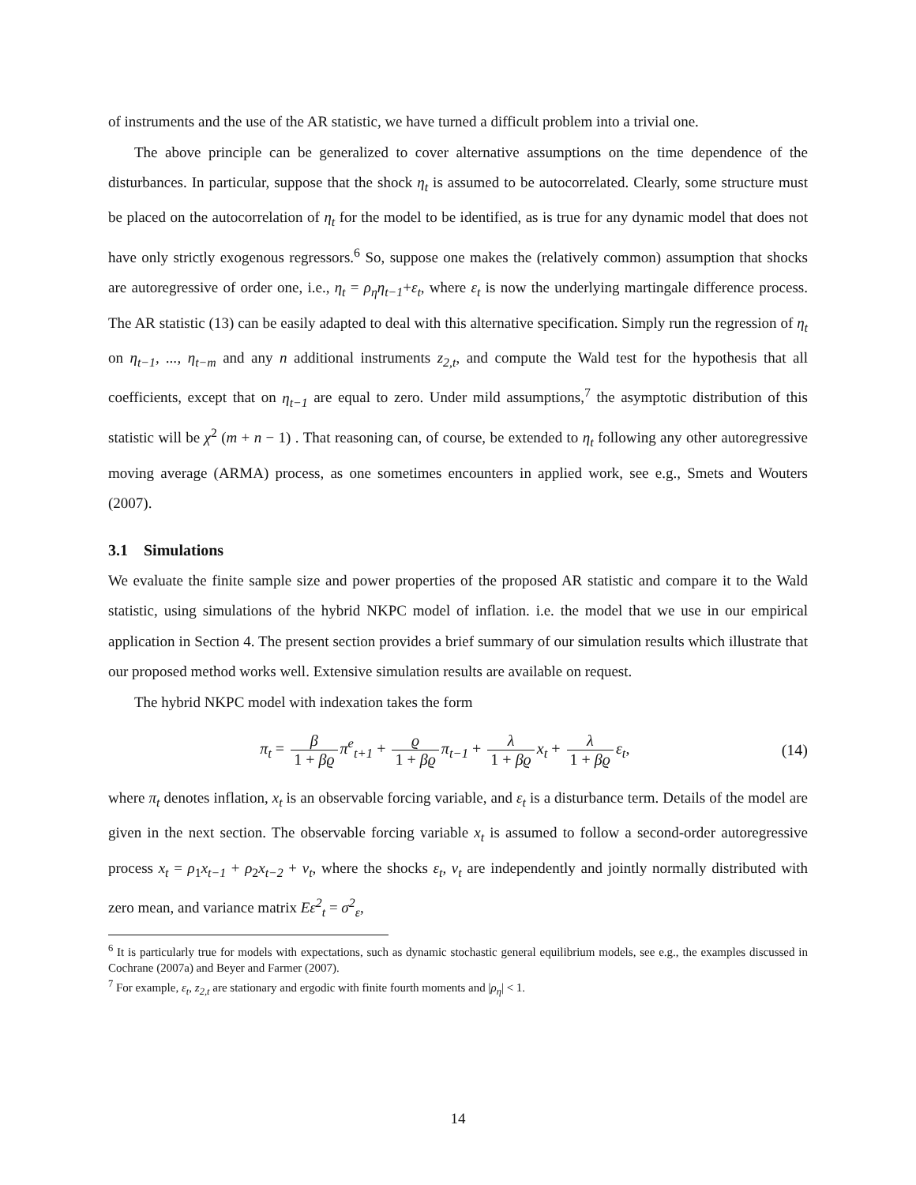of instruments and the use of the AR statistic, we have turned a difficult problem into a trivial one.
The above principle can be generalized to cover alternative assumptions on the time dependence of the disturbances. In particular, suppose that the shock η<sub>t</sub> is assumed to be autocorrelated. Clearly, some structure must be placed on the autocorrelation of η<sub>t</sub> for the model to be identified, as is true for any dynamic model that does not have only strictly exogenous regressors.<sup>6</sup> So, suppose one makes the (relatively common) assumption that shocks are autoregressive of order one, i.e., η<sub>t</sub> = ρ<sub>η</sub>η<sub>t−1</sub>+ε<sub>t</sub>, where ε<sub>t</sub> is now the underlying martingale difference process. The AR statistic (13) can be easily adapted to deal with this alternative specification. Simply run the regression of η<sub>t</sub> on η<sub>t−1</sub>, ..., η<sub>t−m</sub> and any n additional instruments z<sub>2,t</sub>, and compute the Wald test for the hypothesis that all coefficients, except that on η<sub>t−1</sub> are equal to zero. Under mild assumptions,<sup>7</sup> the asymptotic distribution of this statistic will be χ<sup>2</sup> (m + n − 1) . That reasoning can, of course, be extended to η<sub>t</sub> following any other autoregressive moving average (ARMA) process, as one sometimes encounters in applied work, see e.g., Smets and Wouters (2007).
3.1 Simulations
We evaluate the finite sample size and power properties of the proposed AR statistic and compare it to the Wald statistic, using simulations of the hybrid NKPC model of inflation. i.e. the model that we use in our empirical application in Section 4. The present section provides a brief summary of our simulation results which illustrate that our proposed method works well. Extensive simulation results are available on request.
The hybrid NKPC model with indexation takes the form
π<sub>t</sub> = β 1 + βϱ π<sup>e</sup><sub>t+1</sub> + ϱ 1 + βϱ π<sub>t−1</sub> + λ 1 + βϱ x<sub>t</sub> + λ 1 + βϱ ε<sub>t</sub>,
(14)
where π<sub>t</sub> denotes inflation, x<sub>t</sub> is an observable forcing variable, and ε<sub>t</sub> is a disturbance term. Details of the model are given in the next section. The observable forcing variable x<sub>t</sub> is assumed to follow a second-order autoregressive process x<sub>t</sub> = ρ<sub>1</sub>x<sub>t−1</sub> + ρ<sub>2</sub>x<sub>t−2</sub> + v<sub>t</sub>, where the shocks ε<sub>t</sub>, v<sub>t</sub> are independently and jointly normally distributed with zero mean, and variance matrix Eε<sup>2</sup><sub>t</sub> = σ<sup>2</sup><sub>ε</sub>,
<sup>6</sup> It is particularly true for models with expectations, such as dynamic stochastic general equilibrium models, see e.g., the examples discussed in Cochrane (2007a) and Beyer and Farmer (2007).
<sup>7</sup> For example, ε<sub>t</sub>, z<sub>2,t</sub> are stationary and ergodic with finite fourth moments and |ρ<sub>η</sub>| < 1.
14